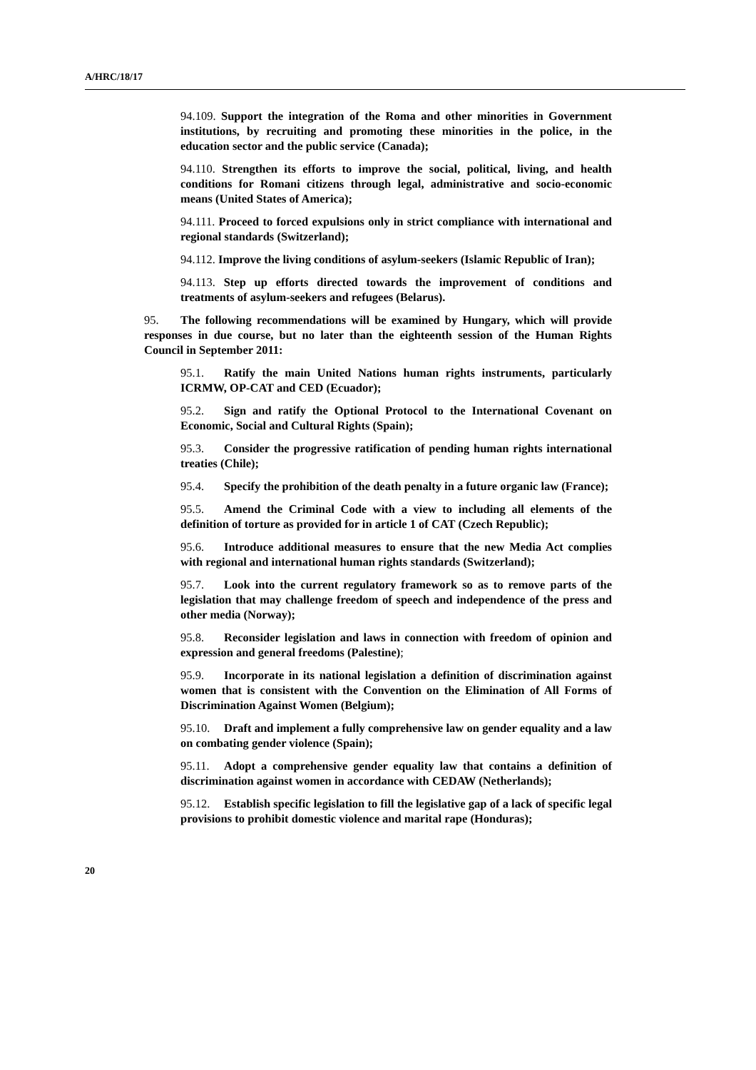A/HRC/18/17
94.109. Support the integration of the Roma and other minorities in Government institutions, by recruiting and promoting these minorities in the police, in the education sector and the public service (Canada);
94.110. Strengthen its efforts to improve the social, political, living, and health conditions for Romani citizens through legal, administrative and socio-economic means (United States of America);
94.111. Proceed to forced expulsions only in strict compliance with international and regional standards (Switzerland);
94.112. Improve the living conditions of asylum-seekers (Islamic Republic of Iran);
94.113. Step up efforts directed towards the improvement of conditions and treatments of asylum-seekers and refugees (Belarus).
95. The following recommendations will be examined by Hungary, which will provide responses in due course, but no later than the eighteenth session of the Human Rights Council in September 2011:
95.1. Ratify the main United Nations human rights instruments, particularly ICRMW, OP-CAT and CED (Ecuador);
95.2. Sign and ratify the Optional Protocol to the International Covenant on Economic, Social and Cultural Rights (Spain);
95.3. Consider the progressive ratification of pending human rights international treaties (Chile);
95.4. Specify the prohibition of the death penalty in a future organic law (France);
95.5. Amend the Criminal Code with a view to including all elements of the definition of torture as provided for in article 1 of CAT (Czech Republic);
95.6. Introduce additional measures to ensure that the new Media Act complies with regional and international human rights standards (Switzerland);
95.7. Look into the current regulatory framework so as to remove parts of the legislation that may challenge freedom of speech and independence of the press and other media (Norway);
95.8. Reconsider legislation and laws in connection with freedom of opinion and expression and general freedoms (Palestine);
95.9. Incorporate in its national legislation a definition of discrimination against women that is consistent with the Convention on the Elimination of All Forms of Discrimination Against Women (Belgium);
95.10. Draft and implement a fully comprehensive law on gender equality and a law on combating gender violence (Spain);
95.11. Adopt a comprehensive gender equality law that contains a definition of discrimination against women in accordance with CEDAW (Netherlands);
95.12. Establish specific legislation to fill the legislative gap of a lack of specific legal provisions to prohibit domestic violence and marital rape (Honduras);
20